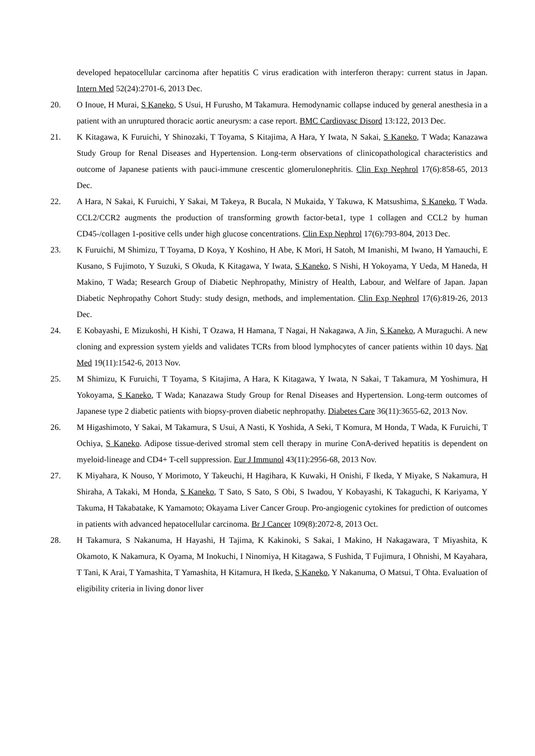developed hepatocellular carcinoma after hepatitis C virus eradication with interferon therapy: current status in Japan. Intern Med 52(24):2701-6, 2013 Dec.
20. O Inoue, H Murai, S Kaneko, S Usui, H Furusho, M Takamura. Hemodynamic collapse induced by general anesthesia in a patient with an unruptured thoracic aortic aneurysm: a case report. BMC Cardiovasc Disord 13:122, 2013 Dec.
21. K Kitagawa, K Furuichi, Y Shinozaki, T Toyama, S Kitajima, A Hara, Y Iwata, N Sakai, S Kaneko, T Wada; Kanazawa Study Group for Renal Diseases and Hypertension. Long-term observations of clinicopathological characteristics and outcome of Japanese patients with pauci-immune crescentic glomerulonephritis. Clin Exp Nephrol 17(6):858-65, 2013 Dec.
22. A Hara, N Sakai, K Furuichi, Y Sakai, M Takeya, R Bucala, N Mukaida, Y Takuwa, K Matsushima, S Kaneko, T Wada. CCL2/CCR2 augments the production of transforming growth factor-beta1, type 1 collagen and CCL2 by human CD45-/collagen 1-positive cells under high glucose concentrations. Clin Exp Nephrol 17(6):793-804, 2013 Dec.
23. K Furuichi, M Shimizu, T Toyama, D Koya, Y Koshino, H Abe, K Mori, H Satoh, M Imanishi, M Iwano, H Yamauchi, E Kusano, S Fujimoto, Y Suzuki, S Okuda, K Kitagawa, Y Iwata, S Kaneko, S Nishi, H Yokoyama, Y Ueda, M Haneda, H Makino, T Wada; Research Group of Diabetic Nephropathy, Ministry of Health, Labour, and Welfare of Japan. Japan Diabetic Nephropathy Cohort Study: study design, methods, and implementation. Clin Exp Nephrol 17(6):819-26, 2013 Dec.
24. E Kobayashi, E Mizukoshi, H Kishi, T Ozawa, H Hamana, T Nagai, H Nakagawa, A Jin, S Kaneko, A Muraguchi. A new cloning and expression system yields and validates TCRs from blood lymphocytes of cancer patients within 10 days. Nat Med 19(11):1542-6, 2013 Nov.
25. M Shimizu, K Furuichi, T Toyama, S Kitajima, A Hara, K Kitagawa, Y Iwata, N Sakai, T Takamura, M Yoshimura, H Yokoyama, S Kaneko, T Wada; Kanazawa Study Group for Renal Diseases and Hypertension. Long-term outcomes of Japanese type 2 diabetic patients with biopsy-proven diabetic nephropathy. Diabetes Care 36(11):3655-62, 2013 Nov.
26. M Higashimoto, Y Sakai, M Takamura, S Usui, A Nasti, K Yoshida, A Seki, T Komura, M Honda, T Wada, K Furuichi, T Ochiya, S Kaneko. Adipose tissue-derived stromal stem cell therapy in murine ConA-derived hepatitis is dependent on myeloid-lineage and CD4+ T-cell suppression. Eur J Immunol 43(11):2956-68, 2013 Nov.
27. K Miyahara, K Nouso, Y Morimoto, Y Takeuchi, H Hagihara, K Kuwaki, H Onishi, F Ikeda, Y Miyake, S Nakamura, H Shiraha, A Takaki, M Honda, S Kaneko, T Sato, S Sato, S Obi, S Iwadou, Y Kobayashi, K Takaguchi, K Kariyama, Y Takuma, H Takabatake, K Yamamoto; Okayama Liver Cancer Group. Pro-angiogenic cytokines for prediction of outcomes in patients with advanced hepatocellular carcinoma. Br J Cancer 109(8):2072-8, 2013 Oct.
28. H Takamura, S Nakanuma, H Hayashi, H Tajima, K Kakinoki, S Sakai, I Makino, H Nakagawara, T Miyashita, K Okamoto, K Nakamura, K Oyama, M Inokuchi, I Ninomiya, H Kitagawa, S Fushida, T Fujimura, I Ohnishi, M Kayahara, T Tani, K Arai, T Yamashita, T Yamashita, H Kitamura, H Ikeda, S Kaneko, Y Nakanuma, O Matsui, T Ohta. Evaluation of eligibility criteria in living donor liver